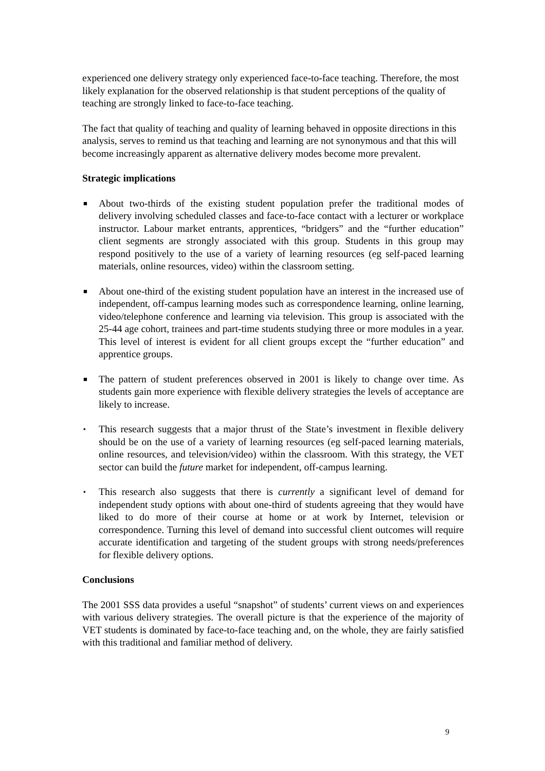experienced one delivery strategy only experienced face-to-face teaching. Therefore, the most likely explanation for the observed relationship is that student perceptions of the quality of teaching are strongly linked to face-to-face teaching.
The fact that quality of teaching and quality of learning behaved in opposite directions in this analysis, serves to remind us that teaching and learning are not synonymous and that this will become increasingly apparent as alternative delivery modes become more prevalent.
Strategic implications
■ About two-thirds of the existing student population prefer the traditional modes of delivery involving scheduled classes and face-to-face contact with a lecturer or workplace instructor. Labour market entrants, apprentices, “bridgers” and the “further education” client segments are strongly associated with this group. Students in this group may respond positively to the use of a variety of learning resources (eg self-paced learning materials, online resources, video) within the classroom setting.
■ About one-third of the existing student population have an interest in the increased use of independent, off-campus learning modes such as correspondence learning, online learning, video/telephone conference and learning via television. This group is associated with the 25-44 age cohort, trainees and part-time students studying three or more modules in a year. This level of interest is evident for all client groups except the “further education” and apprentice groups.
■ The pattern of student preferences observed in 2001 is likely to change over time. As students gain more experience with flexible delivery strategies the levels of acceptance are likely to increase.
▪ This research suggests that a major thrust of the State’s investment in flexible delivery should be on the use of a variety of learning resources (eg self-paced learning materials, online resources, and television/video) within the classroom. With this strategy, the VET sector can build the future market for independent, off-campus learning.
▪ This research also suggests that there is currently a significant level of demand for independent study options with about one-third of students agreeing that they would have liked to do more of their course at home or at work by Internet, television or correspondence. Turning this level of demand into successful client outcomes will require accurate identification and targeting of the student groups with strong needs/preferences for flexible delivery options.
Conclusions
The 2001 SSS data provides a useful “snapshot” of students’ current views on and experiences with various delivery strategies. The overall picture is that the experience of the majority of VET students is dominated by face-to-face teaching and, on the whole, they are fairly satisfied with this traditional and familiar method of delivery.
9